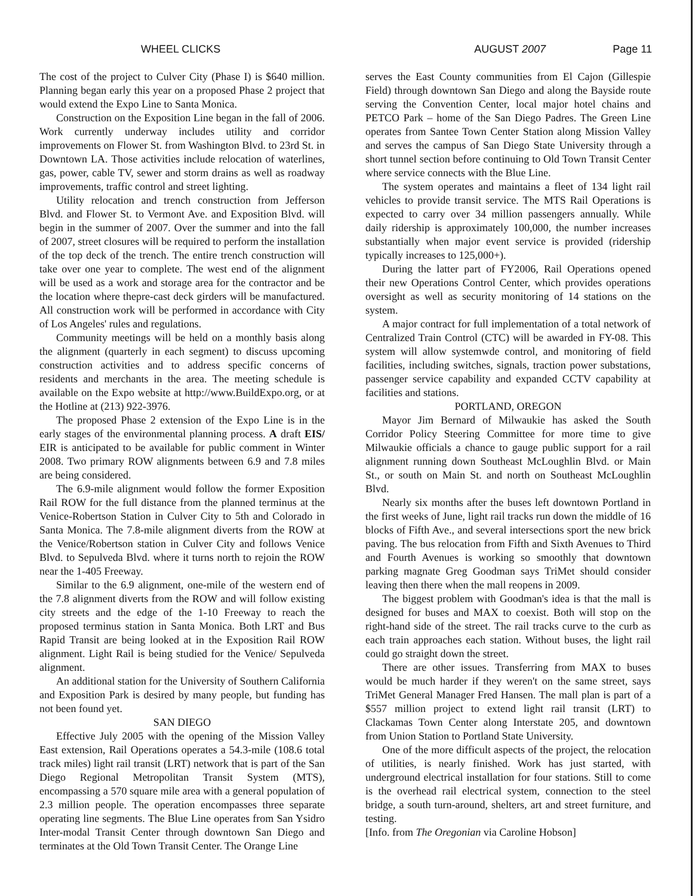WHEEL CLICKS AUGUST 2007 Page 11
The cost of the project to Culver City (Phase I) is $640 million. Planning began early this year on a proposed Phase 2 project that would extend the Expo Line to Santa Monica.
Construction on the Exposition Line began in the fall of 2006. Work currently underway includes utility and corridor improvements on Flower St. from Washington Blvd. to 23rd St. in Downtown LA. Those activities include relocation of waterlines, gas, power, cable TV, sewer and storm drains as well as roadway improvements, traffic control and street lighting.
Utility relocation and trench construction from Jefferson Blvd. and Flower St. to Vermont Ave. and Exposition Blvd. will begin in the summer of 2007. Over the summer and into the fall of 2007, street closures will be required to perform the installation of the top deck of the trench. The entire trench construction will take over one year to complete. The west end of the alignment will be used as a work and storage area for the contractor and be the location where thepre-cast deck girders will be manufactured. All construction work will be performed in accordance with City of Los Angeles' rules and regulations.
Community meetings will be held on a monthly basis along the alignment (quarterly in each segment) to discuss upcoming construction activities and to address specific concerns of residents and merchants in the area. The meeting schedule is available on the Expo website at http://www.BuildExpo.org, or at the Hotline at (213) 922-3976.
The proposed Phase 2 extension of the Expo Line is in the early stages of the environmental planning process. A draft EIS/ EIR is anticipated to be available for public comment in Winter 2008. Two primary ROW alignments between 6.9 and 7.8 miles are being considered.
The 6.9-mile alignment would follow the former Exposition Rail ROW for the full distance from the planned terminus at the Venice-Robertson Station in Culver City to 5th and Colorado in Santa Monica. The 7.8-mile alignment diverts from the ROW at the Venice/Robertson station in Culver City and follows Venice Blvd. to Sepulveda Blvd. where it turns north to rejoin the ROW near the 1-405 Freeway.
Similar to the 6.9 alignment, one-mile of the western end of the 7.8 alignment diverts from the ROW and will follow existing city streets and the edge of the 1-10 Freeway to reach the proposed terminus station in Santa Monica. Both LRT and Bus Rapid Transit are being looked at in the Exposition Rail ROW alignment. Light Rail is being studied for the Venice/ Sepulveda alignment.
An additional station for the University of Southern California and Exposition Park is desired by many people, but funding has not been found yet.
SAN DIEGO
Effective July 2005 with the opening of the Mission Valley East extension, Rail Operations operates a 54.3-mile (108.6 total track miles) light rail transit (LRT) network that is part of the San Diego Regional Metropolitan Transit System (MTS), encompassing a 570 square mile area with a general population of 2.3 million people. The operation encompasses three separate operating line segments. The Blue Line operates from San Ysidro Inter-modal Transit Center through downtown San Diego and terminates at the Old Town Transit Center. The Orange Line
serves the East County communities from El Cajon (Gillespie Field) through downtown San Diego and along the Bayside route serving the Convention Center, local major hotel chains and PETCO Park – home of the San Diego Padres. The Green Line operates from Santee Town Center Station along Mission Valley and serves the campus of San Diego State University through a short tunnel section before continuing to Old Town Transit Center where service connects with the Blue Line.
The system operates and maintains a fleet of 134 light rail vehicles to provide transit service. The MTS Rail Operations is expected to carry over 34 million passengers annually. While daily ridership is approximately 100,000, the number increases substantially when major event service is provided (ridership typically increases to 125,000+).
During the latter part of FY2006, Rail Operations opened their new Operations Control Center, which provides operations oversight as well as security monitoring of 14 stations on the system.
A major contract for full implementation of a total network of Centralized Train Control (CTC) will be awarded in FY-08. This system will allow systemwde control, and monitoring of field facilities, including switches, signals, traction power substations, passenger service capability and expanded CCTV capability at facilities and stations.
PORTLAND, OREGON
Mayor Jim Bernard of Milwaukie has asked the South Corridor Policy Steering Committee for more time to give Milwaukie officials a chance to gauge public support for a rail alignment running down Southeast McLoughlin Blvd. or Main St., or south on Main St. and north on Southeast McLoughlin Blvd.
Nearly six months after the buses left downtown Portland in the first weeks of June, light rail tracks run down the middle of 16 blocks of Fifth Ave., and several intersections sport the new brick paving. The bus relocation from Fifth and Sixth Avenues to Third and Fourth Avenues is working so smoothly that downtown parking magnate Greg Goodman says TriMet should consider leaving then there when the mall reopens in 2009.
The biggest problem with Goodman's idea is that the mall is designed for buses and MAX to coexist. Both will stop on the right-hand side of the street. The rail tracks curve to the curb as each train approaches each station. Without buses, the light rail could go straight down the street.
There are other issues. Transferring from MAX to buses would be much harder if they weren't on the same street, says TriMet General Manager Fred Hansen. The mall plan is part of a $557 million project to extend light rail transit (LRT) to Clackamas Town Center along Interstate 205, and downtown from Union Station to Portland State University.
One of the more difficult aspects of the project, the relocation of utilities, is nearly finished. Work has just started, with underground electrical installation for four stations. Still to come is the overhead rail electrical system, connection to the steel bridge, a south turn-around, shelters, art and street furniture, and testing.
[Info. from The Oregonian via Caroline Hobson]